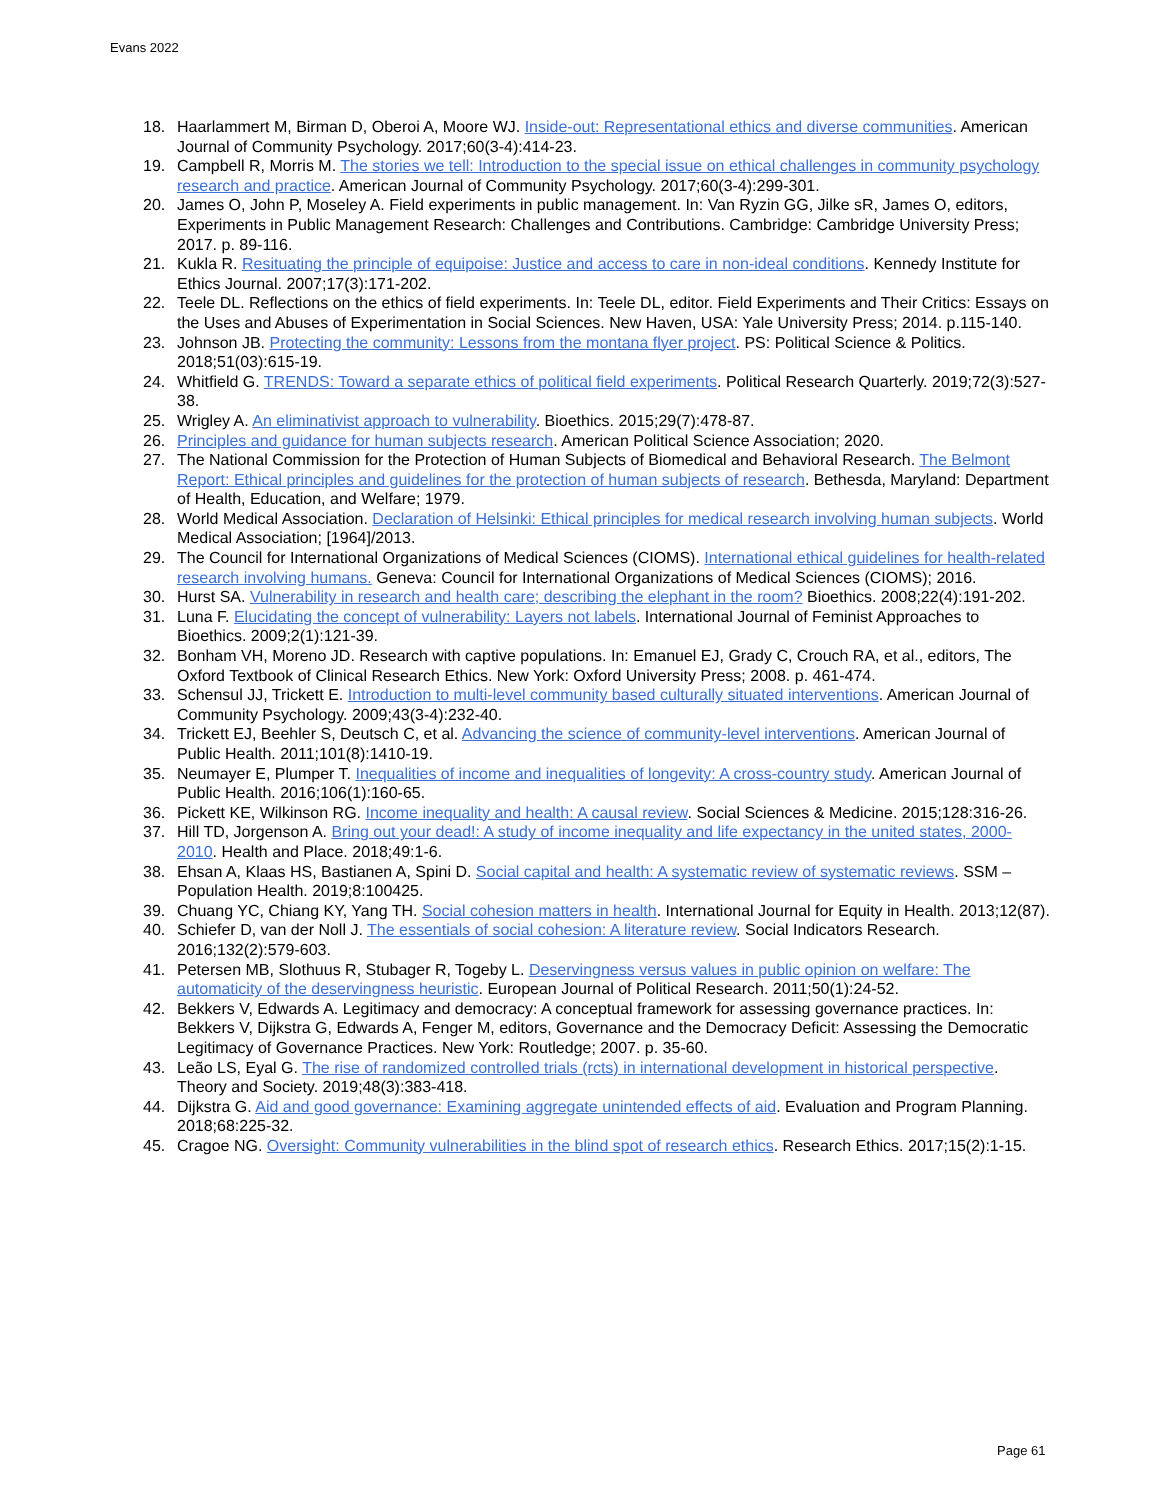Evans 2022
18. Haarlammert M, Birman D, Oberoi A, Moore WJ. Inside-out: Representational ethics and diverse communities. American Journal of Community Psychology. 2017;60(3-4):414-23.
19. Campbell R, Morris M. The stories we tell: Introduction to the special issue on ethical challenges in community psychology research and practice. American Journal of Community Psychology. 2017;60(3-4):299-301.
20. James O, John P, Moseley A. Field experiments in public management. In: Van Ryzin GG, Jilke sR, James O, editors, Experiments in Public Management Research: Challenges and Contributions. Cambridge: Cambridge University Press; 2017. p. 89-116.
21. Kukla R. Resituating the principle of equipoise: Justice and access to care in non-ideal conditions. Kennedy Institute for Ethics Journal. 2007;17(3):171-202.
22. Teele DL. Reflections on the ethics of field experiments. In: Teele DL, editor. Field Experiments and Their Critics: Essays on the Uses and Abuses of Experimentation in Social Sciences. New Haven, USA: Yale University Press; 2014. p.115-140.
23. Johnson JB. Protecting the community: Lessons from the montana flyer project. PS: Political Science & Politics. 2018;51(03):615-19.
24. Whitfield G. TRENDS: Toward a separate ethics of political field experiments. Political Research Quarterly. 2019;72(3):527-38.
25. Wrigley A. An eliminativist approach to vulnerability. Bioethics. 2015;29(7):478-87.
26. Principles and guidance for human subjects research. American Political Science Association; 2020.
27. The National Commission for the Protection of Human Subjects of Biomedical and Behavioral Research. The Belmont Report: Ethical principles and guidelines for the protection of human subjects of research. Bethesda, Maryland: Department of Health, Education, and Welfare; 1979.
28. World Medical Association. Declaration of Helsinki: Ethical principles for medical research involving human subjects. World Medical Association; [1964]/2013.
29. The Council for International Organizations of Medical Sciences (CIOMS). International ethical guidelines for health-related research involving humans. Geneva: Council for International Organizations of Medical Sciences (CIOMS); 2016.
30. Hurst SA. Vulnerability in research and health care; describing the elephant in the room? Bioethics. 2008;22(4):191-202.
31. Luna F. Elucidating the concept of vulnerability: Layers not labels. International Journal of Feminist Approaches to Bioethics. 2009;2(1):121-39.
32. Bonham VH, Moreno JD. Research with captive populations. In: Emanuel EJ, Grady C, Crouch RA, et al., editors, The Oxford Textbook of Clinical Research Ethics. New York: Oxford University Press; 2008. p. 461-474.
33. Schensul JJ, Trickett E. Introduction to multi-level community based culturally situated interventions. American Journal of Community Psychology. 2009;43(3-4):232-40.
34. Trickett EJ, Beehler S, Deutsch C, et al. Advancing the science of community-level interventions. American Journal of Public Health. 2011;101(8):1410-19.
35. Neumayer E, Plumper T. Inequalities of income and inequalities of longevity: A cross-country study. American Journal of Public Health. 2016;106(1):160-65.
36. Pickett KE, Wilkinson RG. Income inequality and health: A causal review. Social Sciences & Medicine. 2015;128:316-26.
37. Hill TD, Jorgenson A. Bring out your dead!: A study of income inequality and life expectancy in the united states, 2000-2010. Health and Place. 2018;49:1-6.
38. Ehsan A, Klaas HS, Bastianen A, Spini D. Social capital and health: A systematic review of systematic reviews. SSM – Population Health. 2019;8:100425.
39. Chuang YC, Chiang KY, Yang TH. Social cohesion matters in health. International Journal for Equity in Health. 2013;12(87).
40. Schiefer D, van der Noll J. The essentials of social cohesion: A literature review. Social Indicators Research. 2016;132(2):579-603.
41. Petersen MB, Slothuus R, Stubager R, Togeby L. Deservingness versus values in public opinion on welfare: The automaticity of the deservingness heuristic. European Journal of Political Research. 2011;50(1):24-52.
42. Bekkers V, Edwards A. Legitimacy and democracy: A conceptual framework for assessing governance practices. In: Bekkers V, Dijkstra G, Edwards A, Fenger M, editors, Governance and the Democracy Deficit: Assessing the Democratic Legitimacy of Governance Practices. New York: Routledge; 2007. p. 35-60.
43. Leão LS, Eyal G. The rise of randomized controlled trials (rcts) in international development in historical perspective. Theory and Society. 2019;48(3):383-418.
44. Dijkstra G. Aid and good governance: Examining aggregate unintended effects of aid. Evaluation and Program Planning. 2018;68:225-32.
45. Cragoe NG. Oversight: Community vulnerabilities in the blind spot of research ethics. Research Ethics. 2017;15(2):1-15.
Page 61